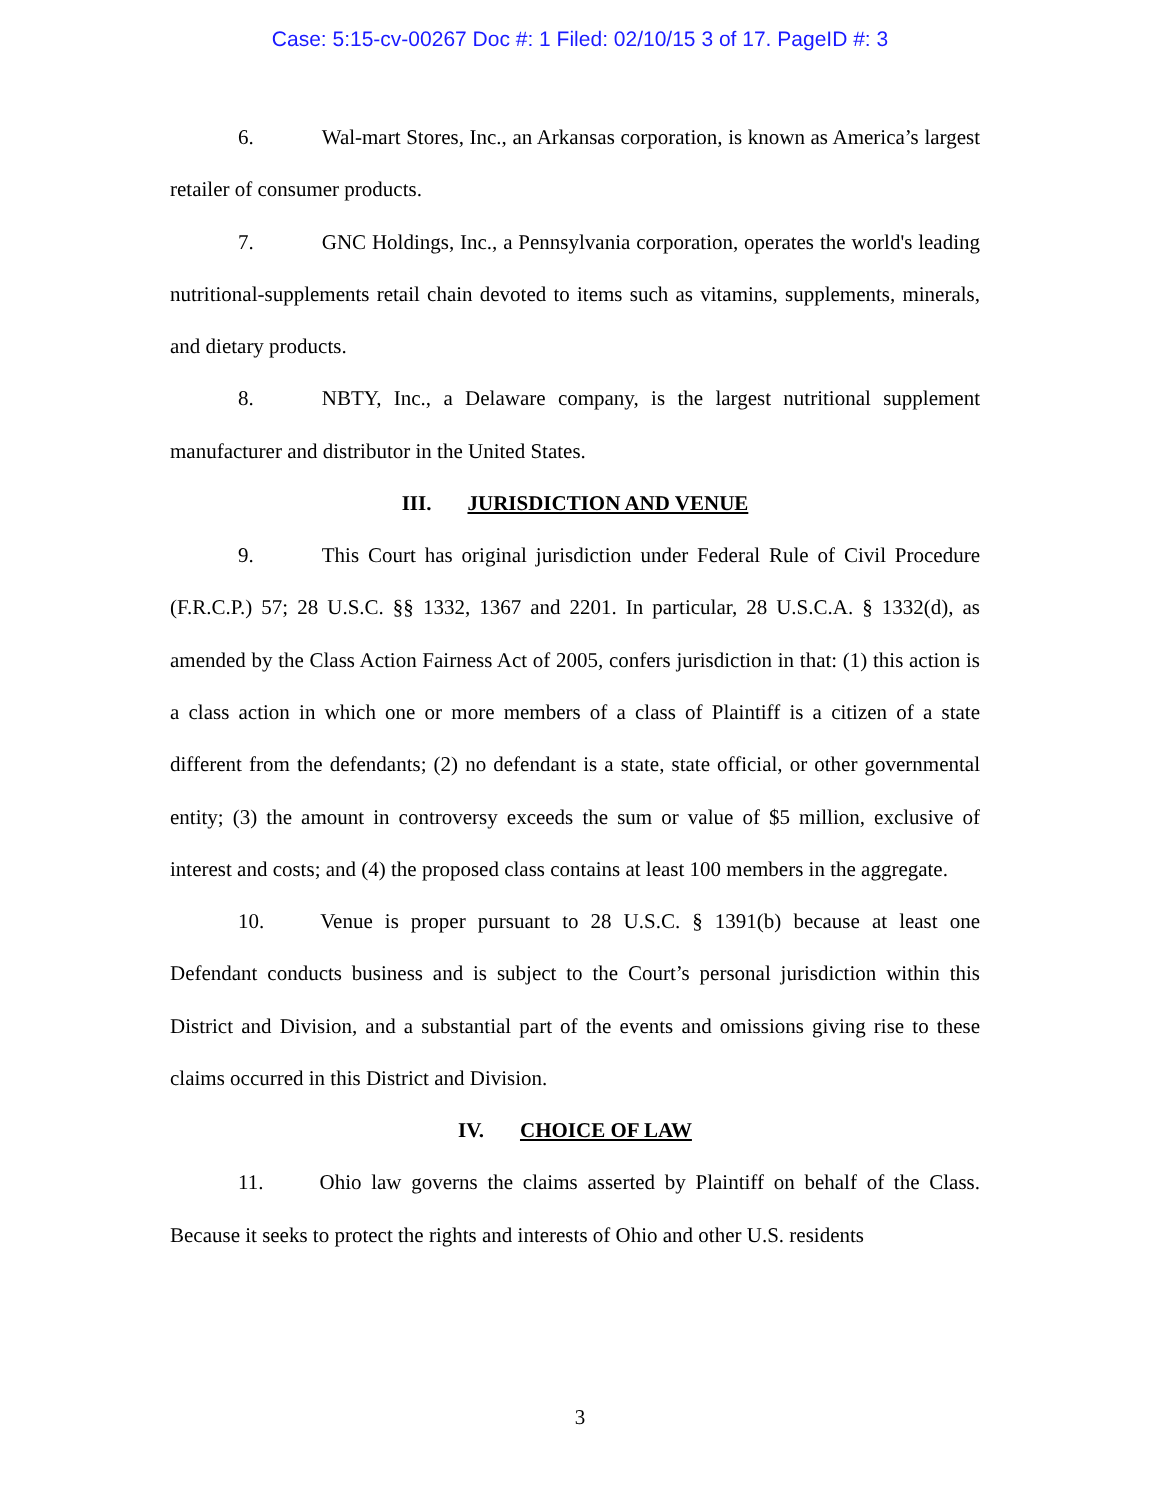Case: 5:15-cv-00267 Doc #: 1 Filed: 02/10/15 3 of 17. PageID #: 3
6. Wal-mart Stores, Inc., an Arkansas corporation, is known as America’s largest retailer of consumer products.
7. GNC Holdings, Inc., a Pennsylvania corporation, operates the world's leading nutritional-supplements retail chain devoted to items such as vitamins, supplements, minerals, and dietary products.
8. NBTY, Inc., a Delaware company, is the largest nutritional supplement manufacturer and distributor in the United States.
III. JURISDICTION AND VENUE
9. This Court has original jurisdiction under Federal Rule of Civil Procedure (F.R.C.P.) 57; 28 U.S.C. §§ 1332, 1367 and 2201. In particular, 28 U.S.C.A. § 1332(d), as amended by the Class Action Fairness Act of 2005, confers jurisdiction in that: (1) this action is a class action in which one or more members of a class of Plaintiff is a citizen of a state different from the defendants; (2) no defendant is a state, state official, or other governmental entity; (3) the amount in controversy exceeds the sum or value of $5 million, exclusive of interest and costs; and (4) the proposed class contains at least 100 members in the aggregate.
10. Venue is proper pursuant to 28 U.S.C. § 1391(b) because at least one Defendant conducts business and is subject to the Court’s personal jurisdiction within this District and Division, and a substantial part of the events and omissions giving rise to these claims occurred in this District and Division.
IV. CHOICE OF LAW
11. Ohio law governs the claims asserted by Plaintiff on behalf of the Class. Because it seeks to protect the rights and interests of Ohio and other U.S. residents
3